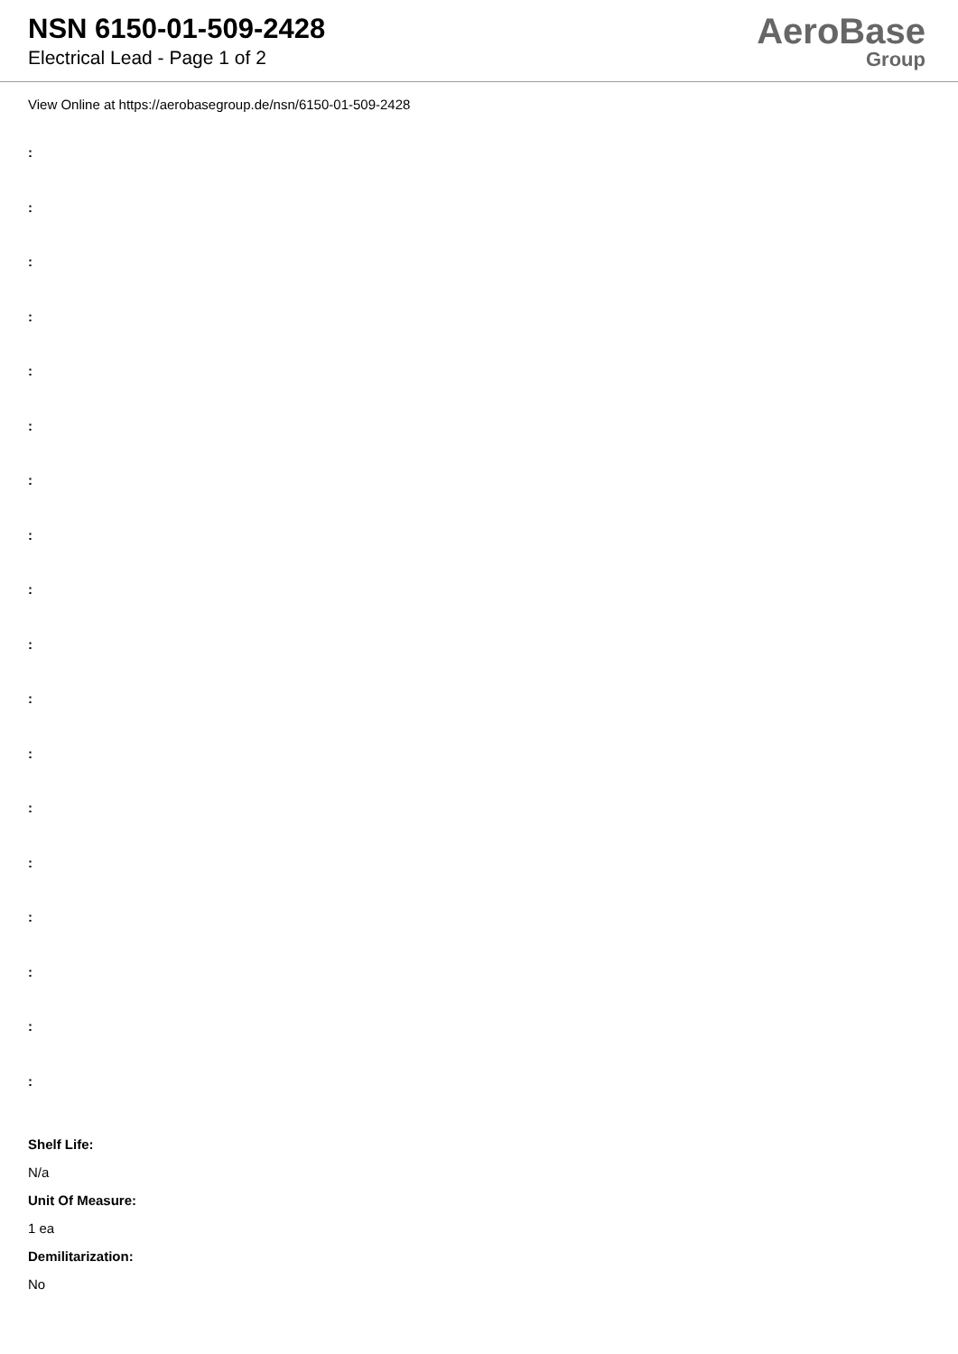NSN 6150-01-509-2428
Electrical Lead - Page 1 of 2
AeroBase
Group
View Online at https://aerobasegroup.de/nsn/6150-01-509-2428
:
:
:
:
:
:
:
:
:
:
:
:
:
:
:
:
:
:
Shelf Life:
N/a
Unit Of Measure:
1 ea
Demilitarization:
No